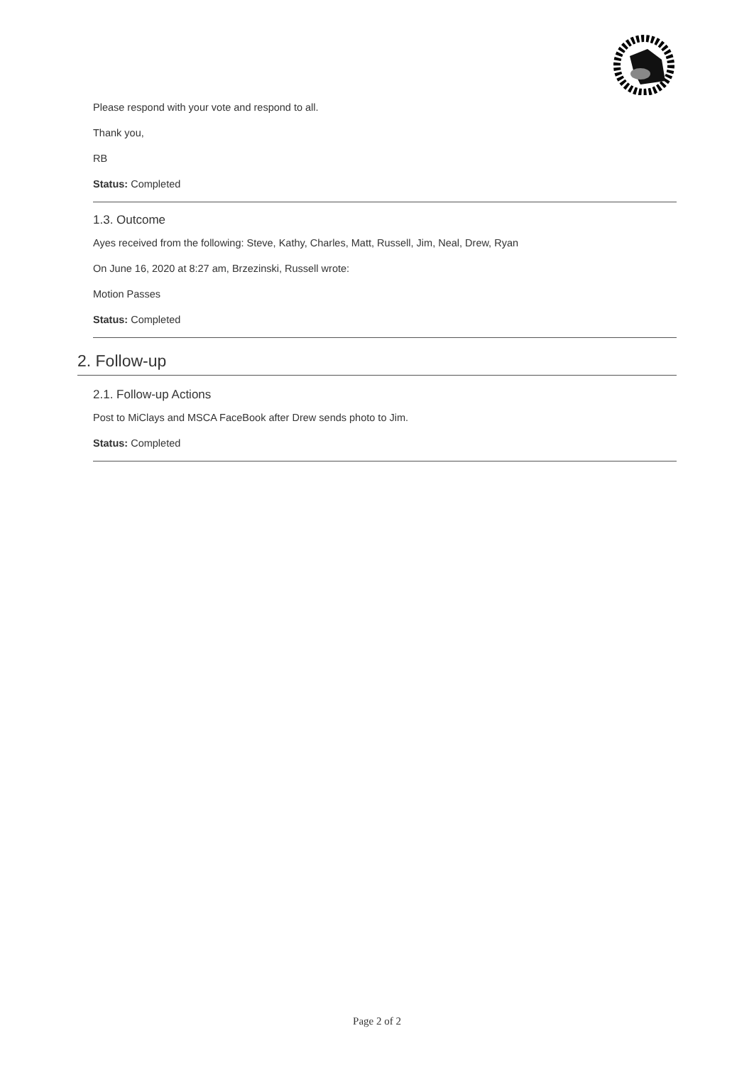Please respond with your vote and respond to all.
Thank you,
RB
Status: Completed
1.3. Outcome
Ayes received from the following: Steve, Kathy, Charles, Matt, Russell, Jim, Neal, Drew, Ryan
On June 16, 2020 at 8:27 am, Brzezinski, Russell wrote:
Motion Passes
Status: Completed
2. Follow-up
2.1. Follow-up Actions
Post to MiClays and MSCA FaceBook after Drew sends photo to Jim.
Status: Completed
Page 2 of 2